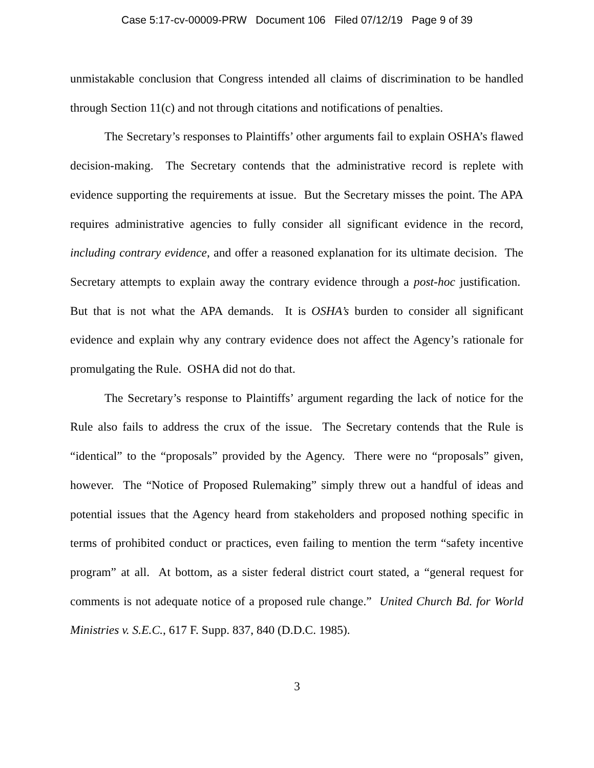Case 5:17-cv-00009-PRW Document 106 Filed 07/12/19 Page 9 of 39
unmistakable conclusion that Congress intended all claims of discrimination to be handled through Section 11(c) and not through citations and notifications of penalties.
The Secretary’s responses to Plaintiffs’ other arguments fail to explain OSHA’s flawed decision-making. The Secretary contends that the administrative record is replete with evidence supporting the requirements at issue. But the Secretary misses the point. The APA requires administrative agencies to fully consider all significant evidence in the record, including contrary evidence, and offer a reasoned explanation for its ultimate decision. The Secretary attempts to explain away the contrary evidence through a post-hoc justification. But that is not what the APA demands. It is OSHA’s burden to consider all significant evidence and explain why any contrary evidence does not affect the Agency’s rationale for promulgating the Rule. OSHA did not do that.
The Secretary’s response to Plaintiffs’ argument regarding the lack of notice for the Rule also fails to address the crux of the issue. The Secretary contends that the Rule is “identical” to the “proposals” provided by the Agency. There were no “proposals” given, however. The “Notice of Proposed Rulemaking” simply threw out a handful of ideas and potential issues that the Agency heard from stakeholders and proposed nothing specific in terms of prohibited conduct or practices, even failing to mention the term “safety incentive program” at all. At bottom, as a sister federal district court stated, a “general request for comments is not adequate notice of a proposed rule change.” United Church Bd. for World Ministries v. S.E.C., 617 F. Supp. 837, 840 (D.D.C. 1985).
3